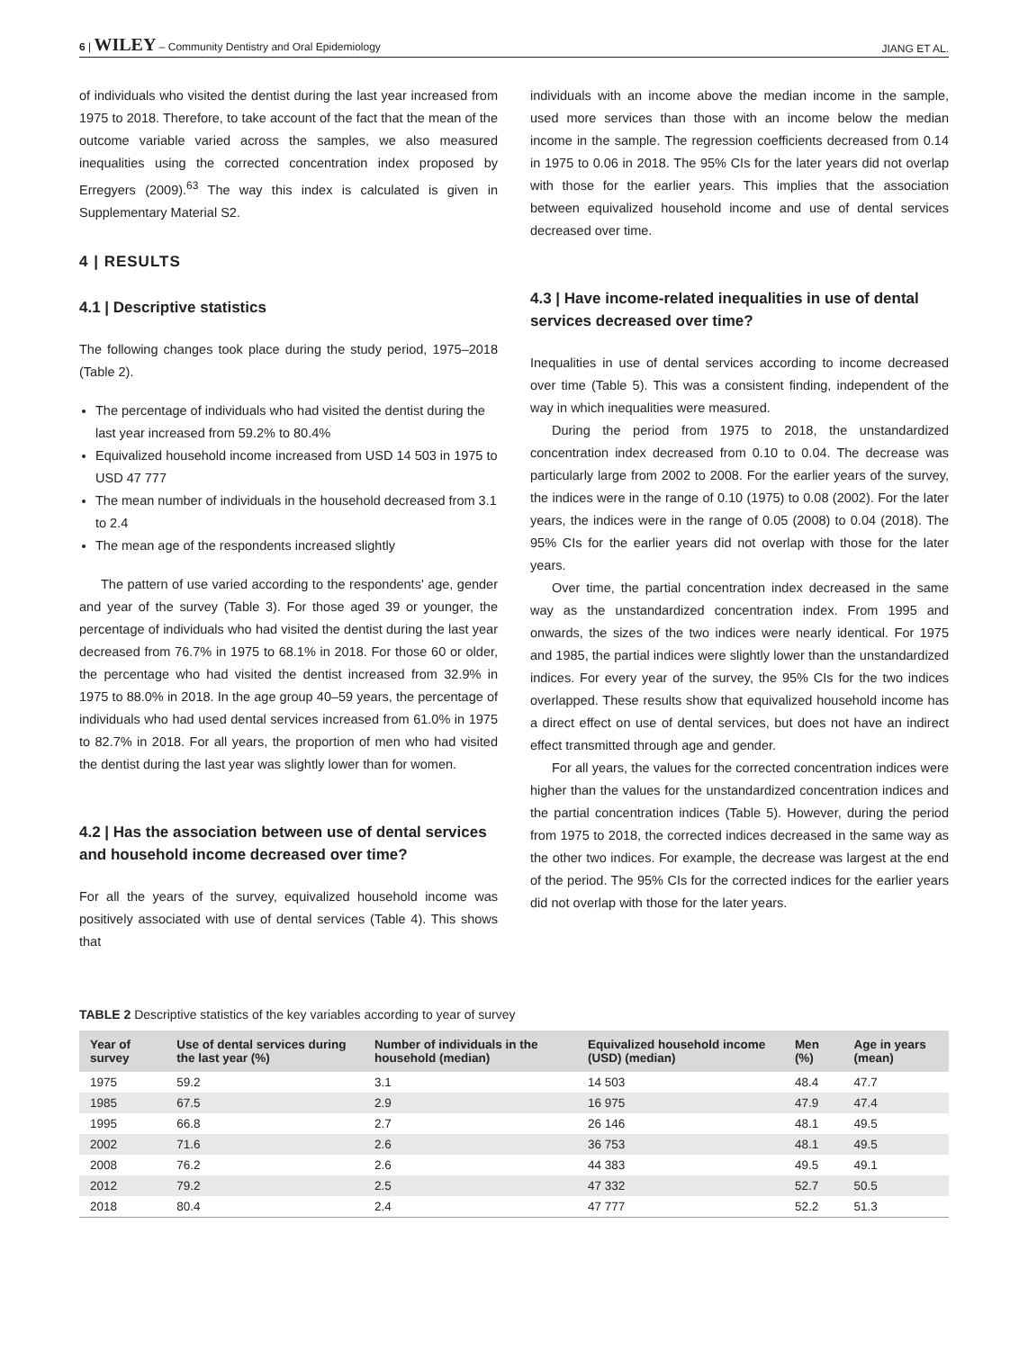6 | WILEY – Community Dentistry and Oral Epidemiology JIANG ET AL.
of individuals who visited the dentist during the last year increased from 1975 to 2018. Therefore, to take account of the fact that the mean of the outcome variable varied across the samples, we also measured inequalities using the corrected concentration index proposed by Erregyers (2009).<sup>63</sup> The way this index is calculated is given in Supplementary Material S2.
4 | RESULTS
4.1 | Descriptive statistics
The following changes took place during the study period, 1975–2018 (Table 2).
The percentage of individuals who had visited the dentist during the last year increased from 59.2% to 80.4%
Equivalized household income increased from USD 14 503 in 1975 to USD 47 777
The mean number of individuals in the household decreased from 3.1 to 2.4
The mean age of the respondents increased slightly
The pattern of use varied according to the respondents' age, gender and year of the survey (Table 3). For those aged 39 or younger, the percentage of individuals who had visited the dentist during the last year decreased from 76.7% in 1975 to 68.1% in 2018. For those 60 or older, the percentage who had visited the dentist increased from 32.9% in 1975 to 88.0% in 2018. In the age group 40–59 years, the percentage of individuals who had used dental services increased from 61.0% in 1975 to 82.7% in 2018. For all years, the proportion of men who had visited the dentist during the last year was slightly lower than for women.
4.2 | Has the association between use of dental services and household income decreased over time?
For all the years of the survey, equivalized household income was positively associated with use of dental services (Table 4). This shows that
individuals with an income above the median income in the sample, used more services than those with an income below the median income in the sample. The regression coefficients decreased from 0.14 in 1975 to 0.06 in 2018. The 95% CIs for the later years did not overlap with those for the earlier years. This implies that the association between equivalized household income and use of dental services decreased over time.
4.3 | Have income-related inequalities in use of dental services decreased over time?
Inequalities in use of dental services according to income decreased over time (Table 5). This was a consistent finding, independent of the way in which inequalities were measured.
During the period from 1975 to 2018, the unstandardized concentration index decreased from 0.10 to 0.04. The decrease was particularly large from 2002 to 2008. For the earlier years of the survey, the indices were in the range of 0.10 (1975) to 0.08 (2002). For the later years, the indices were in the range of 0.05 (2008) to 0.04 (2018). The 95% CIs for the earlier years did not overlap with those for the later years.
Over time, the partial concentration index decreased in the same way as the unstandardized concentration index. From 1995 and onwards, the sizes of the two indices were nearly identical. For 1975 and 1985, the partial indices were slightly lower than the unstandardized indices. For every year of the survey, the 95% CIs for the two indices overlapped. These results show that equivalized household income has a direct effect on use of dental services, but does not have an indirect effect transmitted through age and gender.
For all years, the values for the corrected concentration indices were higher than the values for the unstandardized concentration indices and the partial concentration indices (Table 5). However, during the period from 1975 to 2018, the corrected indices decreased in the same way as the other two indices. For example, the decrease was largest at the end of the period. The 95% CIs for the corrected indices for the earlier years did not overlap with those for the later years.
TABLE 2 Descriptive statistics of the key variables according to year of survey
| Year of survey | Use of dental services during the last year (%) | Number of individuals in the household (median) | Equivalized household income (USD) (median) | Men (%) | Age in years (mean) |
| --- | --- | --- | --- | --- | --- |
| 1975 | 59.2 | 3.1 | 14 503 | 48.4 | 47.7 |
| 1985 | 67.5 | 2.9 | 16 975 | 47.9 | 47.4 |
| 1995 | 66.8 | 2.7 | 26 146 | 48.1 | 49.5 |
| 2002 | 71.6 | 2.6 | 36 753 | 48.1 | 49.5 |
| 2008 | 76.2 | 2.6 | 44 383 | 49.5 | 49.1 |
| 2012 | 79.2 | 2.5 | 47 332 | 52.7 | 50.5 |
| 2018 | 80.4 | 2.4 | 47 777 | 52.2 | 51.3 |